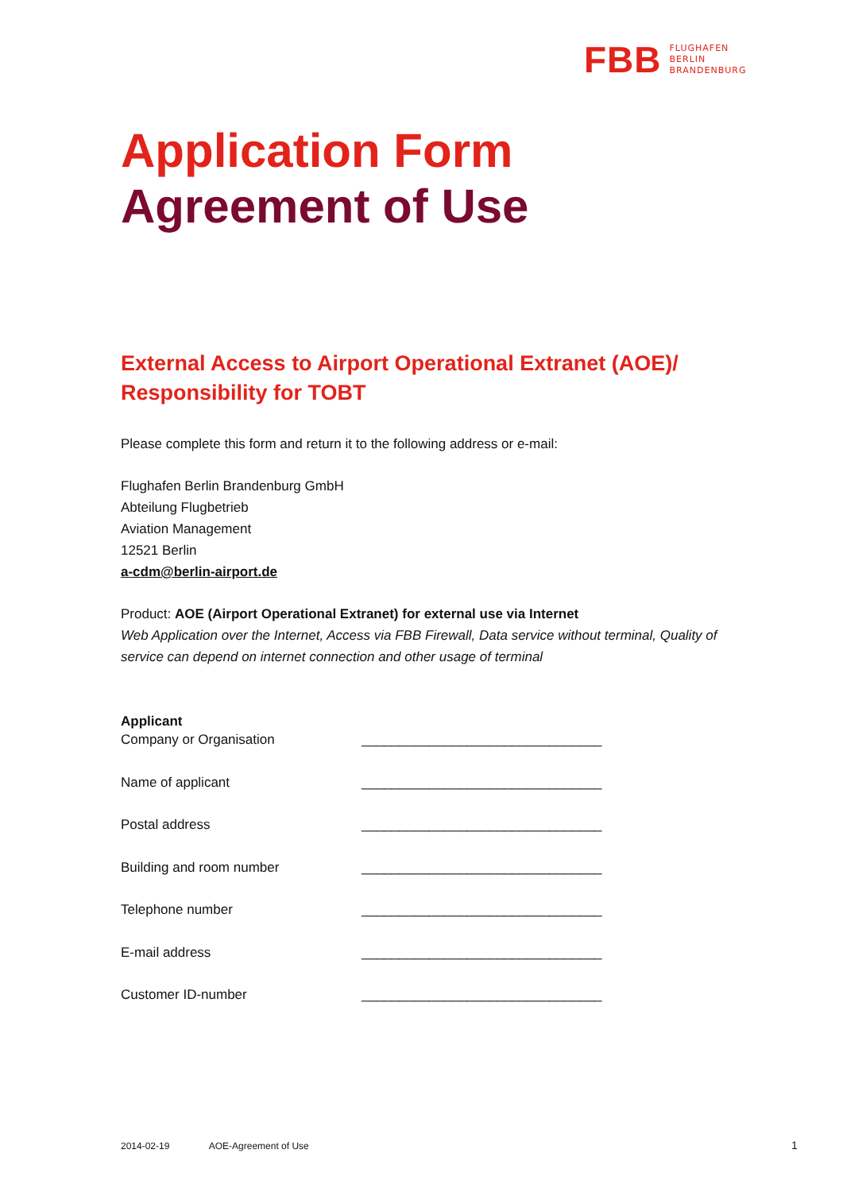FBB
FLUGHAFEN
BERLIN
BRANDENBURG
Application Form
Agreement of Use
External Access to Airport Operational Extranet (AOE)/
Responsibility for TOBT
Please complete this form and return it to the following address or e-mail:
Flughafen Berlin Brandenburg GmbH
Abteilung Flugbetrieb
Aviation Management
12521 Berlin
a-cdm@berlin-airport.de
Product: AOE (Airport Operational Extranet) for external use via Internet
Web Application over the Internet, Access via FBB Firewall, Data service without terminal, Quality of service can depend on internet connection and other usage of terminal
Applicant
Company or Organisation ________________________________
Name of applicant ________________________________
Postal address ________________________________
Building and room number ________________________________
Telephone number ________________________________
E-mail address ________________________________
Customer ID-number ________________________________
2014-02-19 AOE-Agreement of Use
1